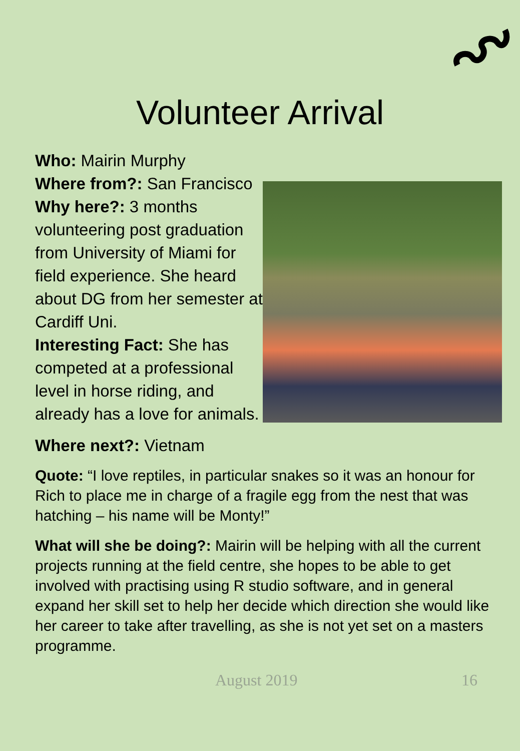Volunteer Arrival
Who: Mairin Murphy
Where from?: San Francisco
Why here?: 3 months volunteering post graduation from University of Miami for field experience. She heard about DG from her semester at Cardiff Uni.
Interesting Fact: She has competed at a professional level in horse riding, and already has a love for animals.
Where next?: Vietnam
Quote: “I love reptiles, in particular snakes so it was an honour for Rich to place me in charge of a fragile egg from the nest that was hatching – his name will be Monty!”
What will she be doing?: Mairin will be helping with all the current projects running at the field centre, she hopes to be able to get involved with practising using R studio software, and in general expand her skill set to help her decide which direction she would like her career to take after travelling, as she is not yet set on a masters programme.
August 2019 16